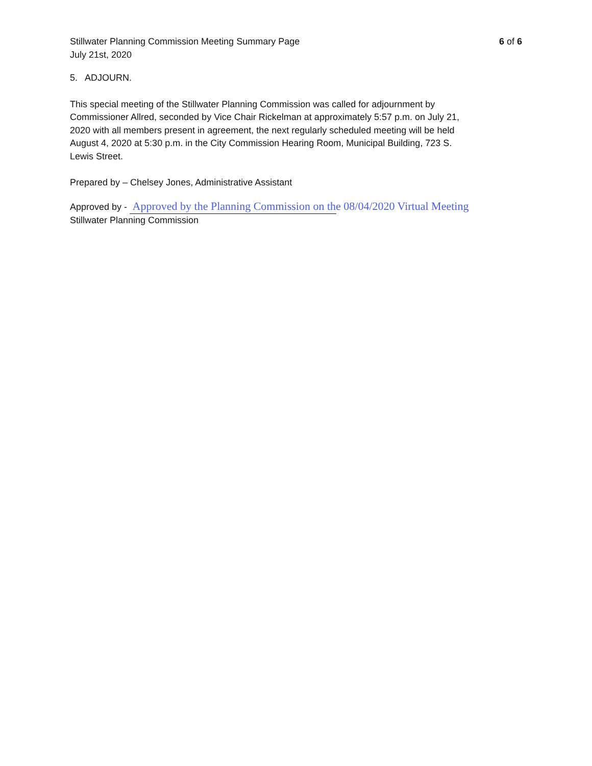Stillwater Planning Commission Meeting Summary Page
July 21st, 2020
6 of 6
5. ADJOURN.
This special meeting of the Stillwater Planning Commission was called for adjournment by Commissioner Allred, seconded by Vice Chair Rickelman at approximately 5:57 p.m. on July 21, 2020 with all members present in agreement, the next regularly scheduled meeting will be held August 4, 2020 at 5:30 p.m. in the City Commission Hearing Room, Municipal Building, 723 S. Lewis Street.
Prepared by – Chelsey Jones, Administrative Assistant
Approved by - Approved by the Planning Commission on the 08/04/2020 Virtual Meeting
Stillwater Planning Commission